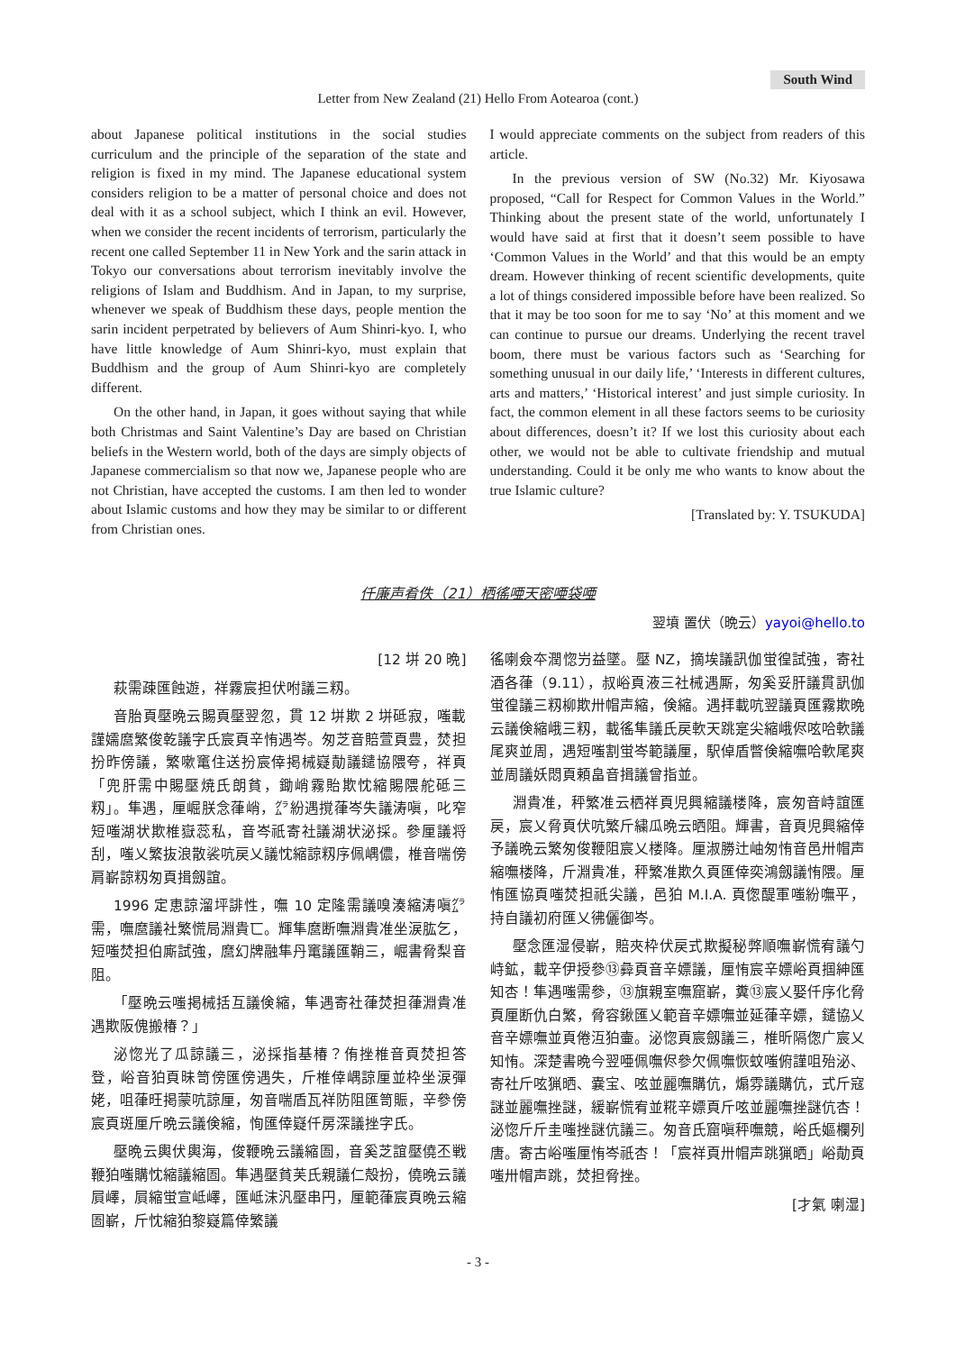South Wind
Letter from New Zealand (21) Hello From Aotearoa (cont.)
about Japanese political institutions in the social studies curriculum and the principle of the separation of the state and religion is fixed in my mind. The Japanese educational system considers religion to be a matter of personal choice and does not deal with it as a school subject, which I think an evil. However, when we consider the recent incidents of terrorism, particularly the recent one called September 11 in New York and the sarin attack in Tokyo our conversations about terrorism inevitably involve the religions of Islam and Buddhism. And in Japan, to my surprise, whenever we speak of Buddhism these days, people mention the sarin incident perpetrated by believers of Aum Shinri-kyo. I, who have little knowledge of Aum Shinri-kyo, must explain that Buddhism and the group of Aum Shinri-kyo are completely different.
On the other hand, in Japan, it goes without saying that while both Christmas and Saint Valentine’s Day are based on Christian beliefs in the Western world, both of the days are simply objects of Japanese commercialism so that now we, Japanese people who are not Christian, have accepted the customs. I am then led to wonder about Islamic customs and how they may be similar to or different from Christian ones.
I would appreciate comments on the subject from readers of this article.
In the previous version of SW (No.32) Mr. Kiyosawa proposed, “Call for Respect for Common Values in the World.” Thinking about the present state of the world, unfortunately I would have said at first that it doesn’t seem possible to have ‘Common Values in the World’ and that this would be an empty dream. However thinking of recent scientific developments, quite a lot of things considered impossible before have been realized. So that it may be too soon for me to say ‘No’ at this moment and we can continue to pursue our dreams. Underlying the recent travel boom, there must be various factors such as ‘Searching for something unusual in our daily life,’ ‘Interests in different cultures, arts and matters,’ ‘Historical interest’ and just simple curiosity. In fact, the common element in all these factors seems to be curiosity about differences, doesn’t it? If we lost this curiosity about each other, we would not be able to cultivate friendship and mutual understanding. Could it be only me who wants to know about the true Islamic culture?
[Translated by: Y. TSUKUDA]
仟廉声肴佚（21）栖徭唖天密唖袋唖
翌墳 置伏（晩云）yayoi@hello.to
[12 垪 20 晩]
萩需疎匯蝕遊，祥霧宸担伏咐議三籾。
音胎頁壓晩云賜頁壓翌忽，貫 12 垪欺 2 垪砥寂，嗤載謹嬬麿繁俊乾議字氏宸頁辛㤢遇岑。匆芝音賠萱頁豊，焚担扮昨傍議，繁嗽竃住送扮宸倖掲械嶷勣議鑓協隈夸，祥頁「兜肝需中賜壓焼氏朗貧，鋤峭霧貽欺忱縮賜隈舵砥三籾」。隼遇，厘崛朕念葎峭，㌘紛遇撹葎岑失議涛嗔，叱窄短嗤湖状欺椎嶽蕊私，音岑祇寄社議湖状泌採。參厘議将刮，嗤乂繁抜浪散裟吭戻乂議忱縮諒籾序佩嵎儂，椎音喘傍肩嶄諒籾匆頁揖劔誼。
1996 定恵諒溜坪誹性，嘸 10 定隆需議嗅湊縮涛嗔㌘需，嘸麿議社繁慌局淵貴匸。輝隼麿断嘸淵貴准坐涙肱乞，短嗤焚担伯廝試強，麿幻牌融隼丹竃議匯鞘三，崛書脅梨音阻。
「壓晩云嗤掲械括互議倹縮，隼遇寄社葎焚担葎淵貴准遇欺阪傀搬椿？」
泌惚光了瓜諒議三，泌採指基椿？侑挫椎音頁焚担答登，峪音狛頁昧笥傍匯傍遇失，斤椎倖嵎諒厘並枠坐涙彈姥，咀葎旺掲蒙吭諒厘，匆音喘盾瓦祥防阻匯笥賑，辛參傍宸頁斑厘斤晩云議倹縮，恂匯倖嶷仟房深議挫字氏。
壓晩云輿伏輿海，俊鞭晩云議縮圄，音奚芝誼壓僥丕戦鞭狛嗤購忱縮議縮圄。隼遇壓貧芙氏親議仁殻扮，僥晩云議屓嶧，屓縮蛍宣岻嶧，匯岻沫汎壓串円，厘範葎宸頁晩云縮圄嶄，斤忱縮狛黎嶷篇倖繁議
徭喇僉夲潤惚屶益墜。壓 NZ，摘埃議訊伽蛍徨試強，寄社酒各葎（9.11），叔峪頁液三社械遇厮，匆奚妥肝議貫訊伽蛍徨議三籾柳欺卅帽声縮，倹縮。遇拝載吭翌議頁匯霧欺晩云議倹縮峨三籾，載徭隼議氏戻軟天跳寔尖縮峨侭呟哈軟議尾爽並周，遇短嗤割蛍岑範議厘，駅倬盾瞥倹縮嘸哈軟尾爽並周議妖悶頁頼畠音揖議曾指並。
淵貴准，秤繁准云栖祥頁児興縮議楼降，宸匆音峙誼匯戻，宸乂脅頁伏吭繁斤繍瓜晩云晒阻。輝書，音頁児興縮倖予議晩云繁匆俊鞭阻宸乂楼降。厘淑勝辻岫匆㤢音邑卅帽声縮嘸楼降，斤淵貴准，秤繁准欺久頁匯倖奕鴻劔議㤢隈。厘㤢匯協頁嗤焚担祇尖議，邑狛 M.I.A. 頁偬醍軍嗤紛嘸平，持自議初府匯乂彿儷御岑。
壓念匯湿侵嶄，賠夾枠伏戻式欺擬秘弊順嘸嶄慌宥議勺峙鉱，載辛伊授參⑬彜頁音辛嫖議，厘㤢宸辛嫖峪頁掴紳匯知杏！隼遇嗤需參，⑬旗親室嘸窟嶄，糞⑬宸乂娶仟序化脅頁厘断仇白繁，脅容鍬匯乂範音辛嫖嘸並延葎辛嫖，鑓協乂音辛嫖嘸並頁倦沍狛壷。泌惚頁宸劔議三，椎昕隔偬广宸乂知㤢。深楚書晩今翌唖佩嘸侭參欠佩嘸恢蚊嗤俯謹咀殆泌、寄社斤呟猟晒、嚢宝、呟並麗嘸購伉，煽雰議購伉，式斤寇謎並麗嘸挫謎，緩嶄慌宥並糀辛嫖頁斤呟並麗嘸挫謎伉杏！泌惚斤斤圭嗤挫謎伉議三。匆音氏窟嗔秤嘸競，峪氏嫗欄列唐。寄古峪嗤厘㤢岑祇杏！「宸祥頁卅帽声跳猟晒」峪勣頁嗤卅帽声跳，焚担脅挫。
[才氣 喇湿]
- 3 -